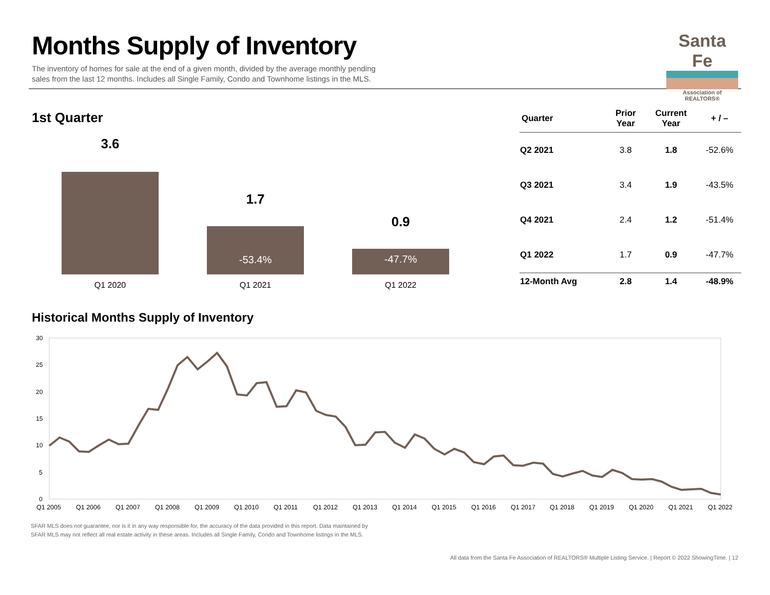Months Supply of Inventory
The inventory of homes for sale at the end of a given month, divided by the average monthly pending
sales from the last 12 months. Includes all Single Family, Condo and Townhome listings in the MLS.
Santa Fe
Association of REALTORS®
1st Quarter
3.6
Q1 2020
1.7
-53.4%
Q1 2021
0.9
-47.7%
Q1 2022
| Quarter | Prior Year | Current Year | + / – |
| --- | --- | --- | --- |
| Q2 2021 | 3.8 | 1.8 | -52.6% |
| Q3 2021 | 3.4 | 1.9 | -43.5% |
| Q4 2021 | 2.4 | 1.2 | -51.4% |
| Q1 2022 | 1.7 | 0.9 | -47.7% |
| 12-Month Avg | 2.8 | 1.4 | -48.9% |
Historical Months Supply of Inventory
30
25
20
15
10
5
0
Q1 2005
Q1 2006
Q1 2007
Q1 2008
Q1 2009
Q1 2010
Q1 2011
Q1 2012
Q1 2013
Q1 2014
Q1 2015
Q1 2016
Q1 2017
Q1 2018
Q1 2019
Q1 2020
Q1 2021
Q1 2022
SFAR MLS does not guarantee, nor is it in any way responsible for, the accuracy of the data provided in this report. Data maintained by
SFAR MLS may not reflect all real estate activity in these areas. Includes all Single Family, Condo and Townhome listings in the MLS.
All data from the Santa Fe Association of REALTORS® Multiple Listing Service. | Report © 2022 ShowingTime. | 12